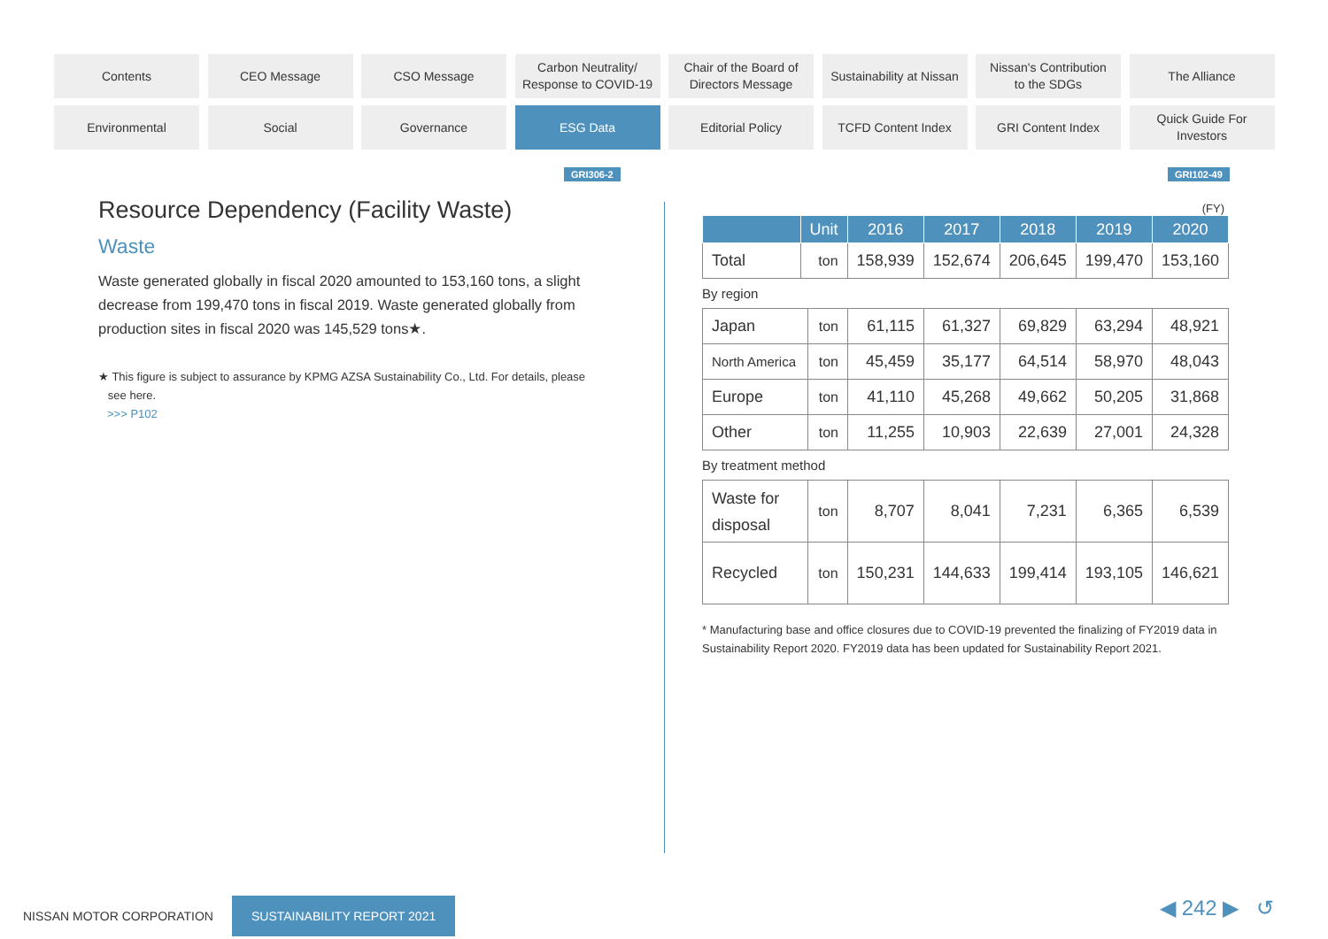Contents
CEO Message
CSO Message
Carbon Neutrality/
Response to COVID-19
Chair of the Board of
Directors Message
Sustainability at Nissan
Nissan's Contribution
to the SDGs
The Alliance
Environmental
Social
Governance
ESG Data
Editorial Policy
TCFD Content Index
GRI Content Index
Quick Guide For
Investors
GRI306-2 GRI102-49
Resource Dependency (Facility Waste)
Waste
Waste generated globally in fiscal 2020 amounted to 153,160 tons, a slight decrease from 199,470 tons in fiscal 2019. Waste generated globally from production sites in fiscal 2020 was 145,529 tons★.
★ This figure is subject to assurance by KPMG AZSA Sustainability Co., Ltd. For details, please
see here.
>>> P102
(FY)
| | Unit | 2016 | 2017 | 2018 | 2019 | 2020 |
| --- | --- | --- | --- | --- | --- | --- |
| Total | ton | 158,939 | 152,674 | 206,645 | 199,470 | 153,160 |
By region
| Japan | ton | 61,115 | 61,327 | 69,829 | 63,294 | 48,921 |
| North America | ton | 45,459 | 35,177 | 64,514 | 58,970 | 48,043 |
| Europe | ton | 41,110 | 45,268 | 49,662 | 50,205 | 31,868 |
| Other | ton | 11,255 | 10,903 | 22,639 | 27,001 | 24,328 |
By treatment method
| Waste for disposal | ton | 8,707 | 8,041 | 7,231 | 6,365 | 6,539 |
| Recycled | ton | 150,231 | 144,633 | 199,414 | 193,105 | 146,621 |
* Manufacturing base and office closures due to COVID-19 prevented the finalizing of FY2019 data in Sustainability Report 2020. FY2019 data has been updated for Sustainability Report 2021.
NISSAN MOTOR CORPORATION SUSTAINABILITY REPORT 2021
◀ 242 ▶ ↺